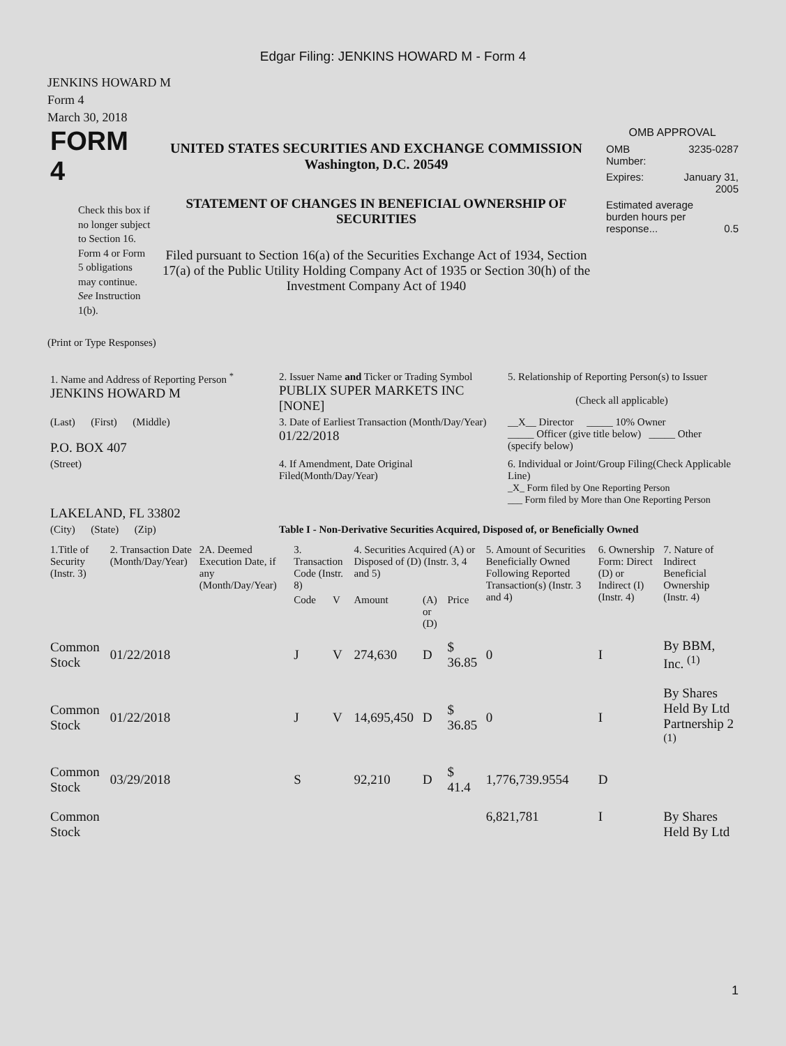Edgar Filing: JENKINS HOWARD M - Form 4
JENKINS HOWARD M
Form 4
March 30, 2018
FORM 4
Check this box if no longer subject to Section 16. Form 4 or Form 5 obligations may continue. See Instruction 1(b).
UNITED STATES SECURITIES AND EXCHANGE COMMISSION
Washington, D.C. 20549
STATEMENT OF CHANGES IN BENEFICIAL OWNERSHIP OF SECURITIES
Filed pursuant to Section 16(a) of the Securities Exchange Act of 1934, Section 17(a) of the Public Utility Holding Company Act of 1935 or Section 30(h) of the Investment Company Act of 1940
OMB APPROVAL
OMB
Number: 3235-0287
Expires: January 31,
2005
Estimated average burden hours per response... 0.5
(Print or Type Responses)
| 1. Name and Address of Reporting Person <sup>*</sup> JENKINS HOWARD M | 2. Issuer Name and Ticker or Trading Symbol PUBLIX SUPER MARKETS INC [NONE] | 5. Relationship of Reporting Person(s) to Issuer (Check all applicable) |
| (Last) (First) (Middle) P.O. BOX 407 | 3. Date of Earliest Transaction (Month/Day/Year) 01/22/2018 | __X__ Director _____ 10% Owner _____ Officer (give title below) _____ Other (specify below) |
| (Street) LAKELAND, FL 33802 | 4. If Amendment, Date Original Filed(Month/Day/Year) | 6. Individual or Joint/Group Filing(Check Applicable Line) _X_ Form filed by One Reporting Person ___ Form filed by More than One Reporting Person |
| (City) (State) (Zip) | Table I - Non-Derivative Securities Acquired, Disposed of, or Beneficially Owned | |
| 1.Title of Security (Instr. 3) | 2. Transaction Date (Month/Day/Year) | 2A. Deemed Execution Date, if any (Month/Day/Year) | 3. Transaction Code (Instr. 8) | | 4. Securities Acquired (A) or Disposed of (D) (Instr. 3, 4 and 5) | | | 5. Amount of Securities Beneficially Owned Following Reported Transaction(s) (Instr. 3 and 4) | 6. Ownership Form: Direct (D) or Indirect (I) (Instr. 4) | 7. Nature of Indirect Beneficial Ownership (Instr. 4) |
| --- | --- | --- | --- | --- | --- | --- | --- | --- | --- | --- |
| | | | Code | V | Amount | (A) or (D) | Price | | | |
| Common Stock | 01/22/2018 | | J | V | 274,630 | D | $ 36.85 | 0 | I | By BBM, Inc. <sup>(1)</sup> |
| Common Stock | 01/22/2018 | | J | V | 14,695,450 | D | $ 36.85 | 0 | I | By Shares Held By Ltd Partnership 2 <sup>(1)</sup> |
| Common Stock | 03/29/2018 | | S | | 92,210 | D | $ 41.4 | 1,776,739.9554 | D | |
| Common Stock | | | | | | | | 6,821,781 | I | By Shares Held By Ltd |
1